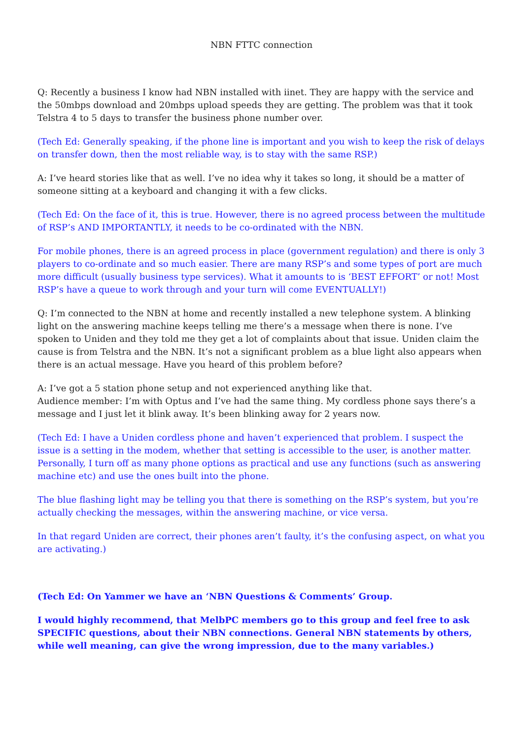NBN FTTC connection
Q: Recently a business I know had NBN installed with iinet. They are happy with the service and the 50mbps download and 20mbps upload speeds they are getting. The problem was that it took Telstra 4 to 5 days to transfer the business phone number over.
(Tech Ed: Generally speaking, if the phone line is important and you wish to keep the risk of delays on transfer down, then the most reliable way, is to stay with the same RSP.)
A: I’ve heard stories like that as well. I’ve no idea why it takes so long, it should be a matter of someone sitting at a keyboard and changing it with a few clicks.
(Tech Ed: On the face of it, this is true. However, there is no agreed process between the multitude of RSP’s AND IMPORTANTLY, it needs to be co-ordinated with the NBN.
For mobile phones, there is an agreed process in place (government regulation) and there is only 3 players to co-ordinate and so much easier. There are many RSP’s and some types of port are much more difficult (usually business type services). What it amounts to is ‘BEST EFFORT’ or not! Most RSP’s have a queue to work through and your turn will come EVENTUALLY!)
Q: I’m connected to the NBN at home and recently installed a new telephone system. A blinking light on the answering machine keeps telling me there’s a message when there is none. I’ve spoken to Uniden and they told me they get a lot of complaints about that issue. Uniden claim the cause is from Telstra and the NBN. It’s not a significant problem as a blue light also appears when there is an actual message. Have you heard of this problem before?
A: I’ve got a 5 station phone setup and not experienced anything like that.
Audience member: I’m with Optus and I’ve had the same thing. My cordless phone says there’s a message and I just let it blink away. It’s been blinking away for 2 years now.
(Tech Ed: I have a Uniden cordless phone and haven’t experienced that problem. I suspect the issue is a setting in the modem, whether that setting is accessible to the user, is another matter. Personally, I turn off as many phone options as practical and use any functions (such as answering machine etc) and use the ones built into the phone.
The blue flashing light may be telling you that there is something on the RSP’s system, but you’re actually checking the messages, within the answering machine, or vice versa.
In that regard Uniden are correct, their phones aren’t faulty, it’s the confusing aspect, on what you are activating.)
(Tech Ed: On Yammer we have an ‘NBN Questions & Comments’ Group.
I would highly recommend, that MelbPC members go to this group and feel free to ask SPECIFIC questions, about their NBN connections. General NBN statements by others, while well meaning, can give the wrong impression, due to the many variables.)